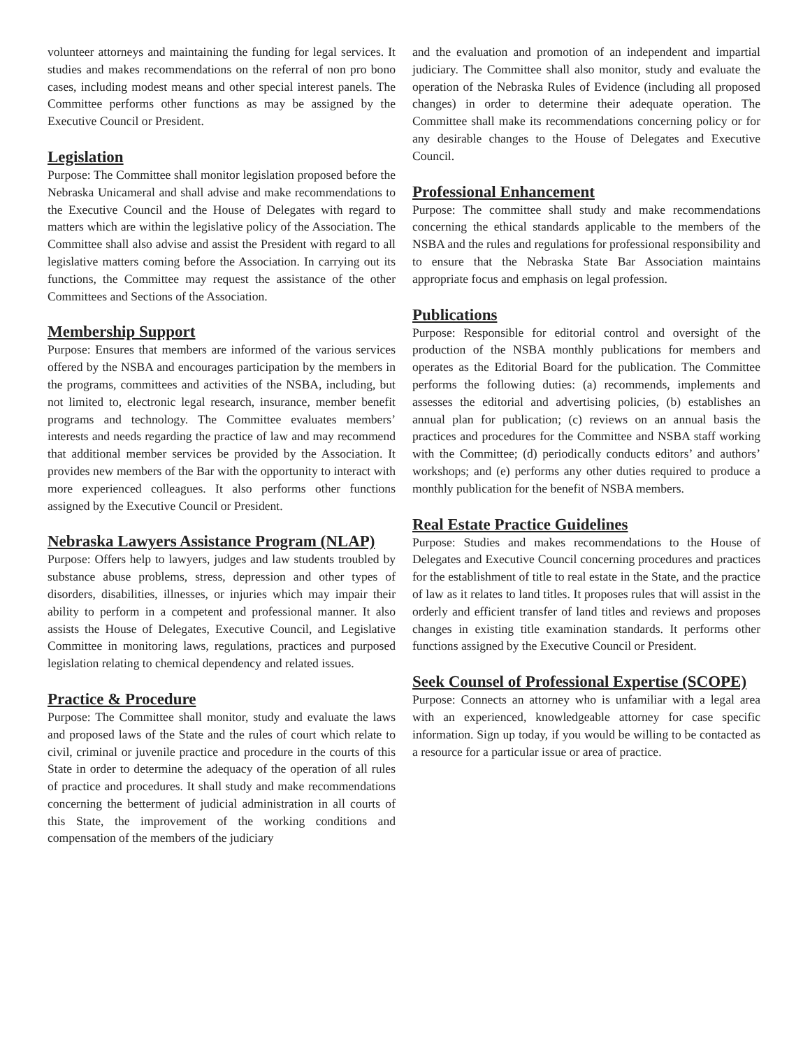volunteer attorneys and maintaining the funding for legal services. It studies and makes recommendations on the referral of non pro bono cases, including modest means and other special interest panels. The Committee performs other functions as may be assigned by the Executive Council or President.
Legislation
Purpose: The Committee shall monitor legislation proposed before the Nebraska Unicameral and shall advise and make recommendations to the Executive Council and the House of Delegates with regard to matters which are within the legislative policy of the Association. The Committee shall also advise and assist the President with regard to all legislative matters coming before the Association. In carrying out its functions, the Committee may request the assistance of the other Committees and Sections of the Association.
Membership Support
Purpose: Ensures that members are informed of the various services offered by the NSBA and encourages participation by the members in the programs, committees and activities of the NSBA, including, but not limited to, electronic legal research, insurance, member benefit programs and technology. The Committee evaluates members’ interests and needs regarding the practice of law and may recommend that additional member services be provided by the Association. It provides new members of the Bar with the opportunity to interact with more experienced colleagues. It also performs other functions assigned by the Executive Council or President.
Nebraska Lawyers Assistance Program (NLAP)
Purpose: Offers help to lawyers, judges and law students troubled by substance abuse problems, stress, depression and other types of disorders, disabilities, illnesses, or injuries which may impair their ability to perform in a competent and professional manner. It also assists the House of Delegates, Executive Council, and Legislative Committee in monitoring laws, regulations, practices and purposed legislation relating to chemical dependency and related issues.
Practice & Procedure
Purpose: The Committee shall monitor, study and evaluate the laws and proposed laws of the State and the rules of court which relate to civil, criminal or juvenile practice and procedure in the courts of this State in order to determine the adequacy of the operation of all rules of practice and procedures. It shall study and make recommendations concerning the betterment of judicial administration in all courts of this State, the improvement of the working conditions and compensation of the members of the judiciary
and the evaluation and promotion of an independent and impartial judiciary. The Committee shall also monitor, study and evaluate the operation of the Nebraska Rules of Evidence (including all proposed changes) in order to determine their adequate operation. The Committee shall make its recommendations concerning policy or for any desirable changes to the House of Delegates and Executive Council.
Professional Enhancement
Purpose: The committee shall study and make recommendations concerning the ethical standards applicable to the members of the NSBA and the rules and regulations for professional responsibility and to ensure that the Nebraska State Bar Association maintains appropriate focus and emphasis on legal profession.
Publications
Purpose: Responsible for editorial control and oversight of the production of the NSBA monthly publications for members and operates as the Editorial Board for the publication. The Committee performs the following duties: (a) recommends, implements and assesses the editorial and advertising policies, (b) establishes an annual plan for publication; (c) reviews on an annual basis the practices and procedures for the Committee and NSBA staff working with the Committee; (d) periodically conducts editors’ and authors’ workshops; and (e) performs any other duties required to produce a monthly publication for the benefit of NSBA members.
Real Estate Practice Guidelines
Purpose: Studies and makes recommendations to the House of Delegates and Executive Council concerning procedures and practices for the establishment of title to real estate in the State, and the practice of law as it relates to land titles. It proposes rules that will assist in the orderly and efficient transfer of land titles and reviews and proposes changes in existing title examination standards. It performs other functions assigned by the Executive Council or President.
Seek Counsel of Professional Expertise (SCOPE)
Purpose: Connects an attorney who is unfamiliar with a legal area with an experienced, knowledgeable attorney for case specific information. Sign up today, if you would be willing to be contacted as a resource for a particular issue or area of practice.